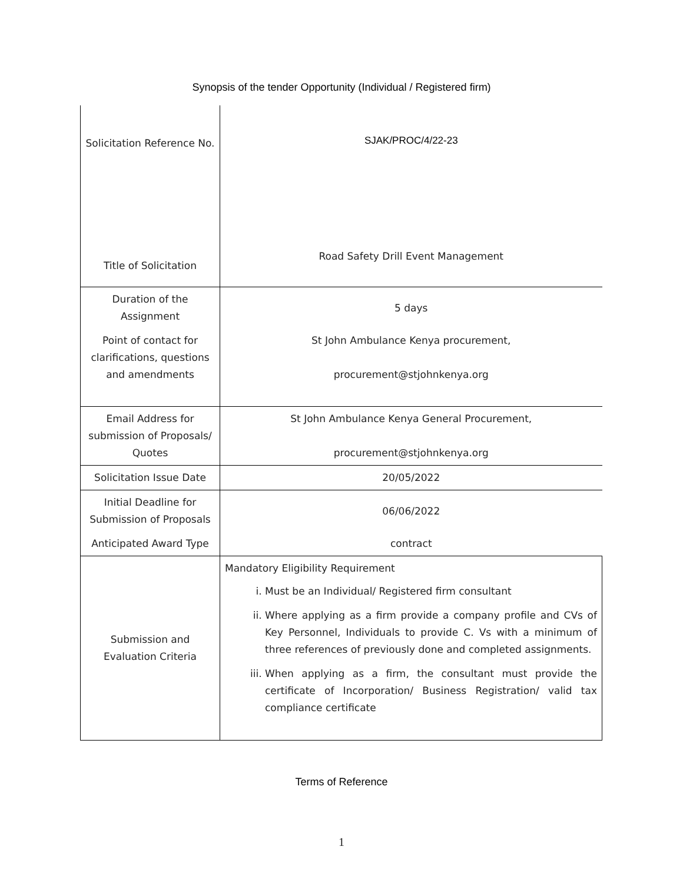Synopsis of the tender Opportunity (Individual / Registered firm)
| Solicitation Reference No. | SJAK/PROC/4/22-23 |
| Title of Solicitation | Road Safety Drill Event Management |
| Duration of the Assignment | 5 days |
| Point of contact for clarifications, questions and amendments | St John Ambulance Kenya procurement, procurement@stjohnkenya.org |
| Email Address for submission of Proposals/ Quotes | St John Ambulance Kenya General Procurement, procurement@stjohnkenya.org |
| Solicitation Issue Date | 20/05/2022 |
| Initial Deadline for Submission of Proposals | 06/06/2022 |
| Anticipated Award Type | contract |
| Submission and Evaluation Criteria | Mandatory Eligibility Requirement i. Must be an Individual/ Registered firm consultant ii. Where applying as a firm provide a company profile and CVs of Key Personnel, Individuals to provide C. Vs with a minimum of three references of previously done and completed assignments. iii. When applying as a firm, the consultant must provide the certificate of Incorporation/ Business Registration/ valid tax compliance certificate |
Terms of Reference
1